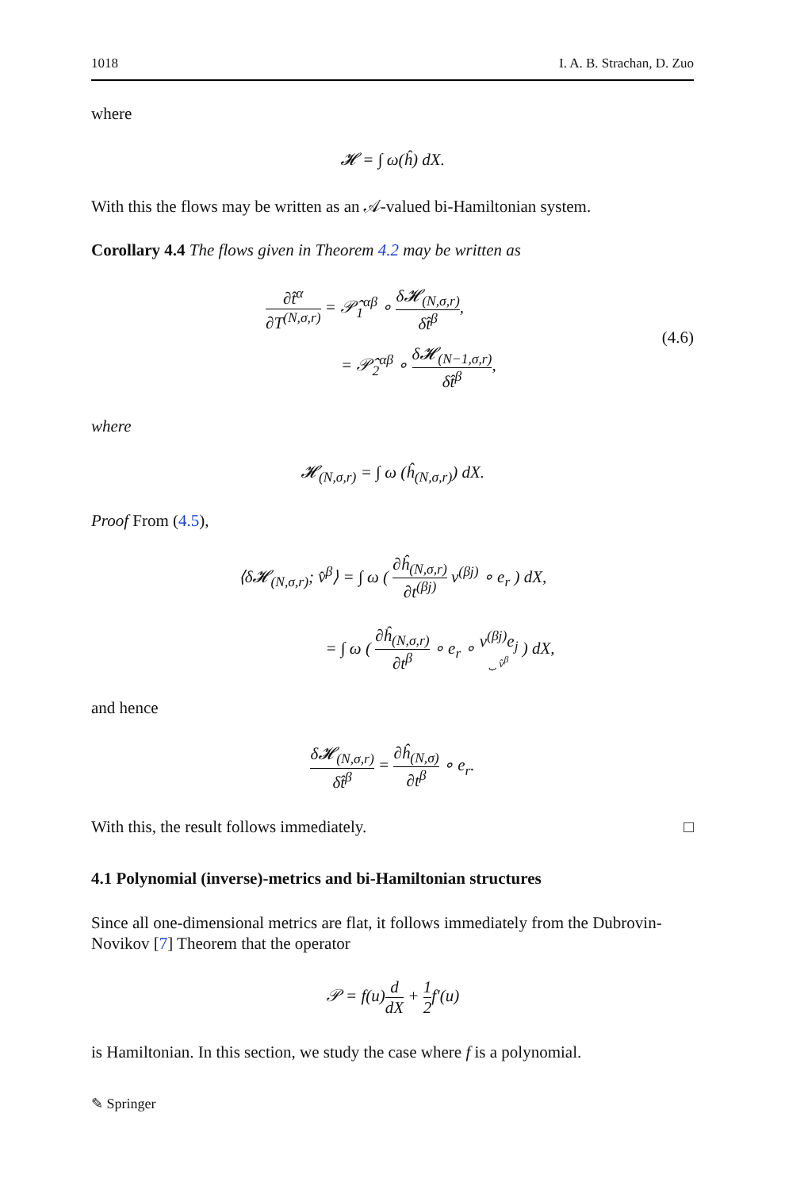1018 I. A. B. Strachan, D. Zuo
where
𝓗 = ∫ ω(ĥ) dX.
With this the flows may be written as an 𝒜-valued bi-Hamiltonian system.
Corollary 4.4 The flows given in Theorem 4.2 may be written as
∂t̂<sup>α</sup> ∂T<sup>(N,σ,r)</sup> = 𝒫̂<sub>1</sub><sup>αβ</sup> ∘ δ𝓗<sub>(N,σ,r)</sub> δt̂<sup>β</sup>,
= 𝒫̂<sub>2</sub><sup>αβ</sup> ∘ δ𝓗<sub>(N−1,σ,r)</sub> δt̂<sup>β</sup>,
(4.6)
where
𝓗<sub>(N,σ,r)</sub> = ∫ ω (ĥ<sub>(N,σ,r)</sub>) dX.
Proof From (4.5),
⟨δ𝓗<sub>(N,σ,r)</sub>; v̂<sup>β</sup>⟩ = ∫ ω ( ∂ĥ<sub>(N,σ,r)</sub> ∂t<sup>(βj)</sup> v<sup>(βj)</sup> ∘ e<sub>r</sub> ) dX,
= ∫ ω ( ∂ĥ<sub>(N,σ,r)</sub> ∂t<sup>β</sup> ∘ e<sub>r</sub> ∘ v<sup>(βj)</sup>e<sub>j</sub> ⏟ v̂<sup>β</sup> ) dX,
and hence
δ𝓗<sub>(N,σ,r)</sub> δt̂<sup>β</sup> = ∂ĥ<sub>(N,σ)</sub> ∂t<sup>β</sup> ∘ e<sub>r</sub>.
With this, the result follows immediately. □
4.1 Polynomial (inverse)-metrics and bi-Hamiltonian structures
Since all one-dimensional metrics are flat, it follows immediately from the Dubrovin-Novikov [7] Theorem that the operator
𝒫 = f(u)d dX + 1 2f′(u)
is Hamiltonian. In this section, we study the case where f is a polynomial.
✎ Springer